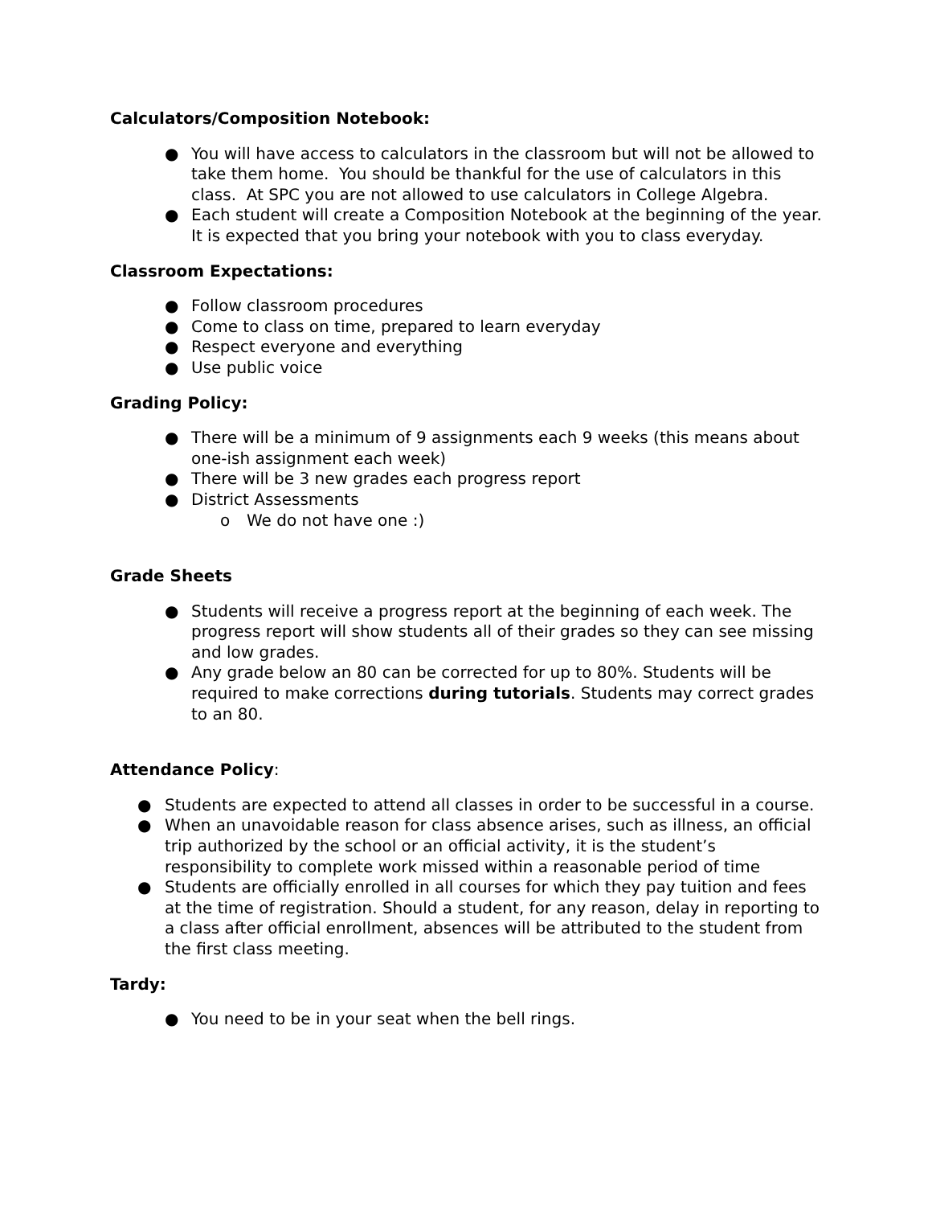Calculators/Composition Notebook:
● You will have access to calculators in the classroom but will not be allowed to take them home. You should be thankful for the use of calculators in this class. At SPC you are not allowed to use calculators in College Algebra.
● Each student will create a Composition Notebook at the beginning of the year. It is expected that you bring your notebook with you to class everyday.
Classroom Expectations:
● Follow classroom procedures
● Come to class on time, prepared to learn everyday
● Respect everyone and everything
● Use public voice
Grading Policy:
● There will be a minimum of 9 assignments each 9 weeks (this means about one-ish assignment each week)
● There will be 3 new grades each progress report
● District Assessments
o We do not have one :)
Grade Sheets
● Students will receive a progress report at the beginning of each week. The progress report will show students all of their grades so they can see missing and low grades.
● Any grade below an 80 can be corrected for up to 80%. Students will be required to make corrections during tutorials. Students may correct grades to an 80.
Attendance Policy:
● Students are expected to attend all classes in order to be successful in a course.
● When an unavoidable reason for class absence arises, such as illness, an official trip authorized by the school or an official activity, it is the student’s responsibility to complete work missed within a reasonable period of time
● Students are officially enrolled in all courses for which they pay tuition and fees at the time of registration. Should a student, for any reason, delay in reporting to a class after official enrollment, absences will be attributed to the student from the first class meeting.
Tardy:
● You need to be in your seat when the bell rings.